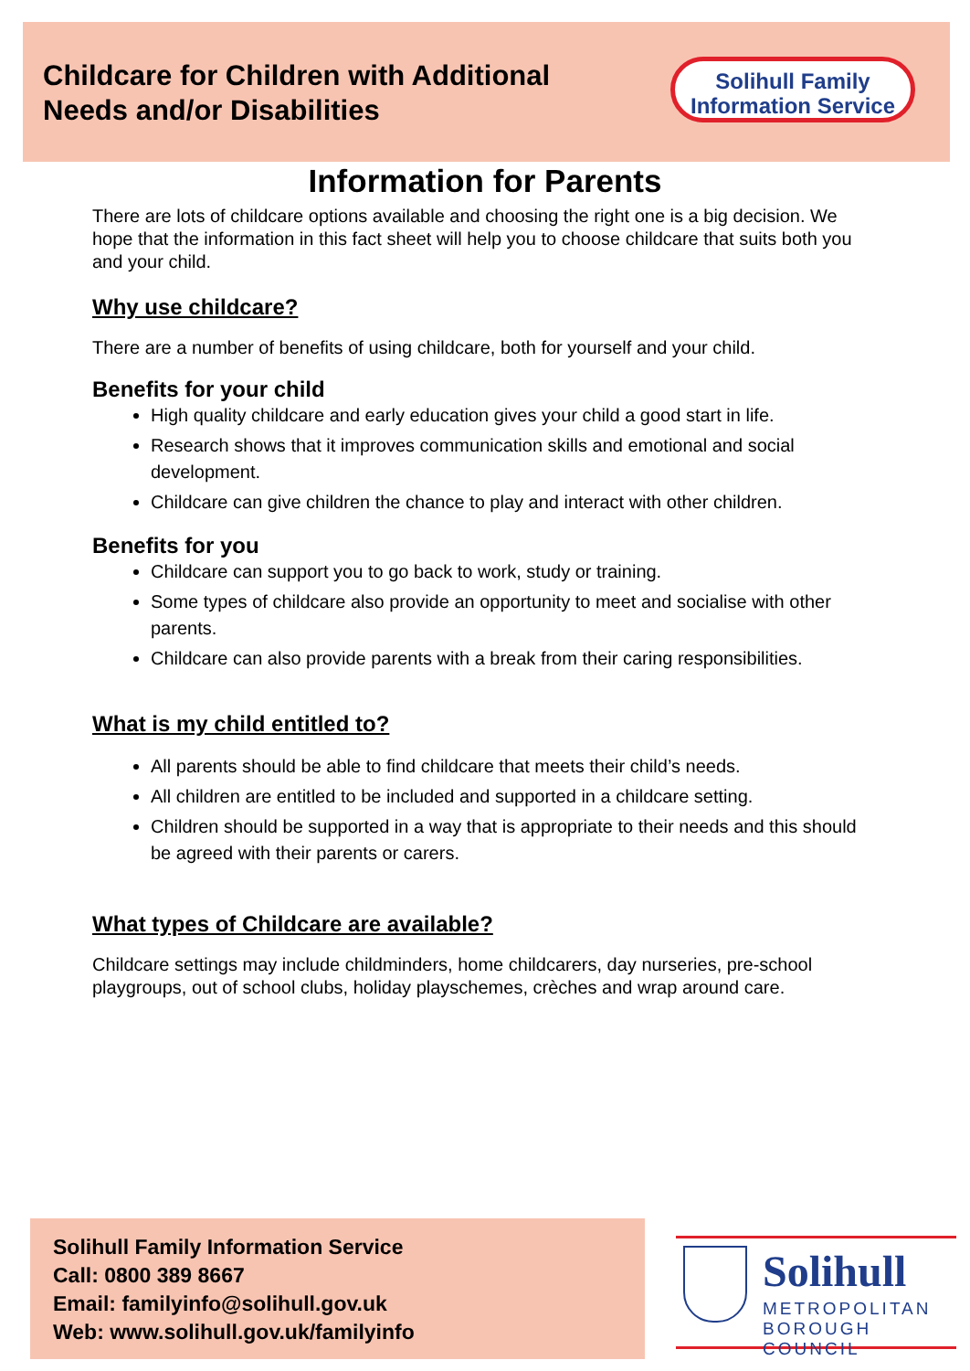Childcare for Children with Additional
Needs and/or Disabilities
Solihull Family
Information Service
Information for Parents
There are lots of childcare options available and choosing the right one is a big decision. We hope that the information in this fact sheet will help you to choose childcare that suits both you and your child.
Why use childcare?
There are a number of benefits of using childcare, both for yourself and your child.
Benefits for your child
High quality childcare and early education gives your child a good start in life.
Research shows that it improves communication skills and emotional and social development.
Childcare can give children the chance to play and interact with other children.
Benefits for you
Childcare can support you to go back to work, study or training.
Some types of childcare also provide an opportunity to meet and socialise with other parents.
Childcare can also provide parents with a break from their caring responsibilities.
What is my child entitled to?
All parents should be able to find childcare that meets their child’s needs.
All children are entitled to be included and supported in a childcare setting.
Children should be supported in a way that is appropriate to their needs and this should be agreed with their parents or carers.
What types of Childcare are available?
Childcare settings may include childminders, home childcarers, day nurseries, pre-school playgroups, out of school clubs, holiday playschemes, crèches and wrap around care.
Solihull Family Information Service
Call: 0800 389 8667
Email: familyinfo@solihull.gov.uk
Web: www.solihull.gov.uk/familyinfo
Solihull
METROPOLITAN
BOROUGH COUNCIL